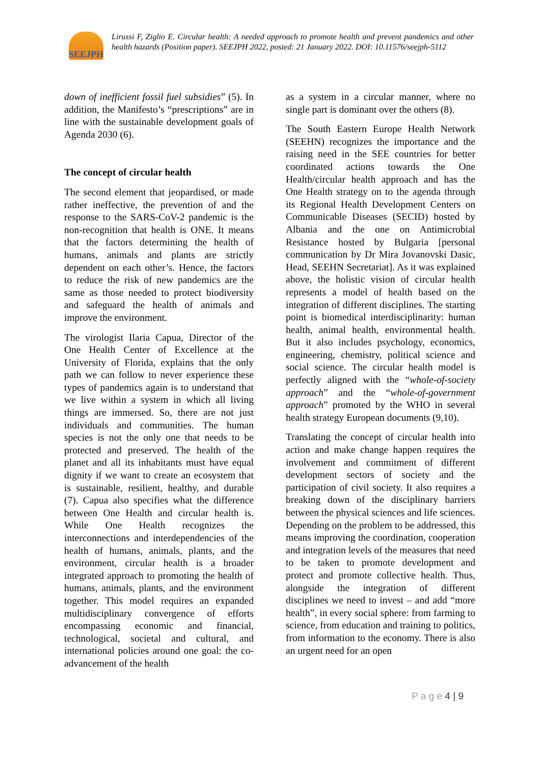SEEJPH
Lirussi F, Ziglio E. Circular health: A needed approach to promote health and prevent pandemics and other health hazards (Position paper). SEEJPH 2022, posted: 21 January 2022. DOI: 10.11576/seejph-5112
down of inefficient fossil fuel subsidies” (5). In addition, the Manifesto’s “prescriptions” are in line with the sustainable development goals of Agenda 2030 (6).
The concept of circular health
The second element that jeopardised, or made rather ineffective, the prevention of and the response to the SARS-CoV-2 pandemic is the non-recognition that health is ONE. It means that the factors determining the health of humans, animals and plants are strictly dependent on each other’s. Hence, the factors to reduce the risk of new pandemics are the same as those needed to protect biodiversity and safeguard the health of animals and improve the environment.
The virologist Ilaria Capua, Director of the One Health Center of Excellence at the University of Florida, explains that the only path we can follow to never experience these types of pandemics again is to understand that we live within a system in which all living things are immersed. So, there are not just individuals and communities. The human species is not the only one that needs to be protected and preserved. The health of the planet and all its inhabitants must have equal dignity if we want to create an ecosystem that is sustainable, resilient, healthy, and durable (7). Capua also specifies what the difference between One Health and circular health is. While One Health recognizes the interconnections and interdependencies of the health of humans, animals, plants, and the environment, circular health is a broader integrated approach to promoting the health of humans, animals, plants, and the environment together. This model requires an expanded multidisciplinary convergence of efforts encompassing economic and financial, technological, societal and cultural, and international policies around one goal: the co-advancement of the health
as a system in a circular manner, where no single part is dominant over the others (8).
The South Eastern Europe Health Network (SEEHN) recognizes the importance and the raising need in the SEE countries for better coordinated actions towards the One Health/circular health approach and has the One Health strategy on to the agenda through its Regional Health Development Centers on Communicable Diseases (SECID) hosted by Albania and the one on Antimicrobial Resistance hosted by Bulgaria [personal communication by Dr Mira Jovanovski Dasic, Head, SEEHN Secretariat]. As it was explained above, the holistic vision of circular health represents a model of health based on the integration of different disciplines. The starting point is biomedical interdisciplinarity: human health, animal health, environmental health. But it also includes psychology, economics, engineering, chemistry, political science and social science. The circular health model is perfectly aligned with the “whole-of-society approach” and the “whole-of-government approach” promoted by the WHO in several health strategy European documents (9,10).
Translating the concept of circular health into action and make change happen requires the involvement and commitment of different development sectors of society and the participation of civil society. It also requires a breaking down of the disciplinary barriers between the physical sciences and life sciences. Depending on the problem to be addressed, this means improving the coordination, cooperation and integration levels of the measures that need to be taken to promote development and protect and promote collective health. Thus, alongside the integration of different disciplines we need to invest – and add “more health”, in every social sphere: from farming to science, from education and training to politics, from information to the economy. There is also an urgent need for an open
P a g e 4 | 9